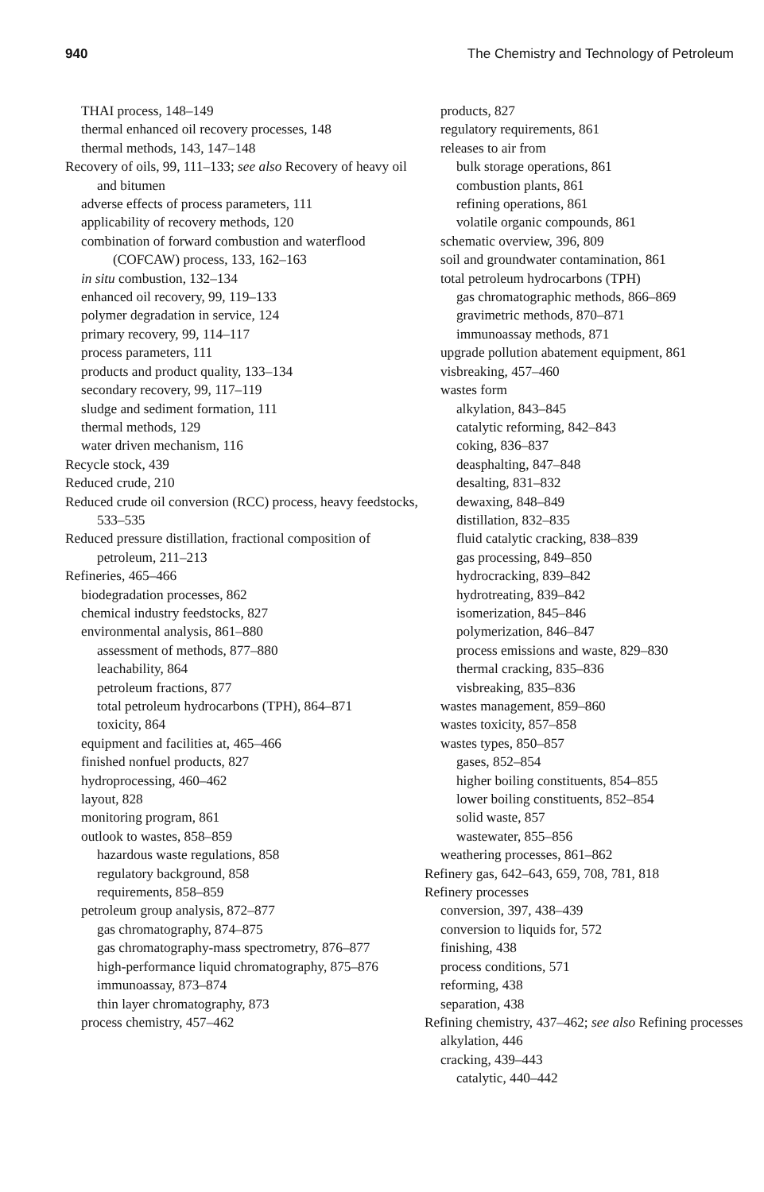940 The Chemistry and Technology of Petroleum
THAI process, 148–149
thermal enhanced oil recovery processes, 148
thermal methods, 143, 147–148
Recovery of oils, 99, 111–133; see also Recovery of heavy oil and bitumen
adverse effects of process parameters, 111
applicability of recovery methods, 120
combination of forward combustion and waterflood (COFCAW) process, 133, 162–163
in situ combustion, 132–134
enhanced oil recovery, 99, 119–133
polymer degradation in service, 124
primary recovery, 99, 114–117
process parameters, 111
products and product quality, 133–134
secondary recovery, 99, 117–119
sludge and sediment formation, 111
thermal methods, 129
water driven mechanism, 116
Recycle stock, 439
Reduced crude, 210
Reduced crude oil conversion (RCC) process, heavy feedstocks, 533–535
Reduced pressure distillation, fractional composition of petroleum, 211–213
Refineries, 465–466
biodegradation processes, 862
chemical industry feedstocks, 827
environmental analysis, 861–880
assessment of methods, 877–880
leachability, 864
petroleum fractions, 877
total petroleum hydrocarbons (TPH), 864–871
toxicity, 864
equipment and facilities at, 465–466
finished nonfuel products, 827
hydroprocessing, 460–462
layout, 828
monitoring program, 861
outlook to wastes, 858–859
hazardous waste regulations, 858
regulatory background, 858
requirements, 858–859
petroleum group analysis, 872–877
gas chromatography, 874–875
gas chromatography-mass spectrometry, 876–877
high-performance liquid chromatography, 875–876
immunoassay, 873–874
thin layer chromatography, 873
process chemistry, 457–462
products, 827
regulatory requirements, 861
releases to air from
bulk storage operations, 861
combustion plants, 861
refining operations, 861
volatile organic compounds, 861
schematic overview, 396, 809
soil and groundwater contamination, 861
total petroleum hydrocarbons (TPH)
gas chromatographic methods, 866–869
gravimetric methods, 870–871
immunoassay methods, 871
upgrade pollution abatement equipment, 861
visbreaking, 457–460
wastes form
alkylation, 843–845
catalytic reforming, 842–843
coking, 836–837
deasphalting, 847–848
desalting, 831–832
dewaxing, 848–849
distillation, 832–835
fluid catalytic cracking, 838–839
gas processing, 849–850
hydrocracking, 839–842
hydrotreating, 839–842
isomerization, 845–846
polymerization, 846–847
process emissions and waste, 829–830
thermal cracking, 835–836
visbreaking, 835–836
wastes management, 859–860
wastes toxicity, 857–858
wastes types, 850–857
gases, 852–854
higher boiling constituents, 854–855
lower boiling constituents, 852–854
solid waste, 857
wastewater, 855–856
weathering processes, 861–862
Refinery gas, 642–643, 659, 708, 781, 818
Refinery processes
conversion, 397, 438–439
conversion to liquids for, 572
finishing, 438
process conditions, 571
reforming, 438
separation, 438
Refining chemistry, 437–462; see also Refining processes
alkylation, 446
cracking, 439–443
catalytic, 440–442